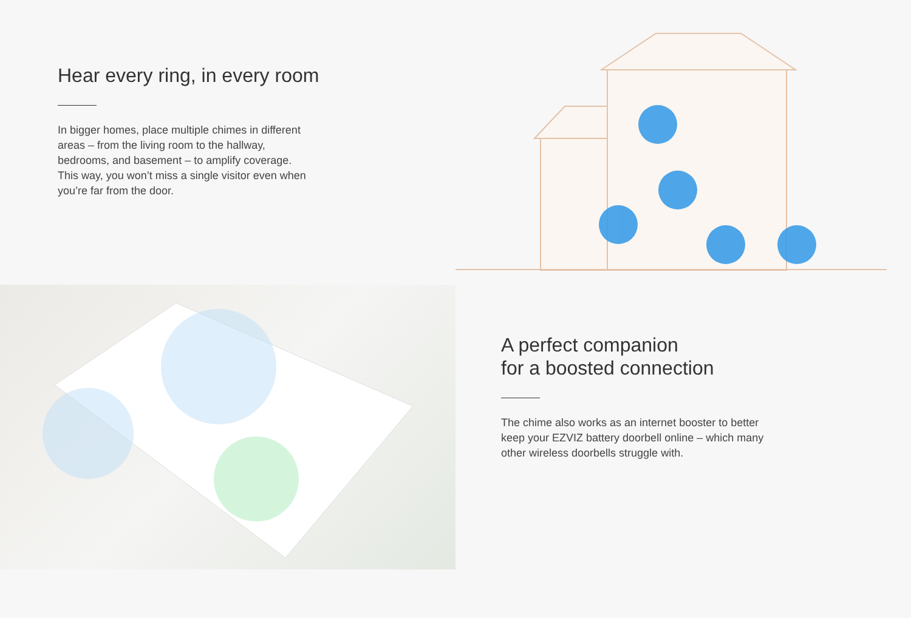Hear every ring, in every room
In bigger homes, place multiple chimes in different areas – from the living room to the hallway, bedrooms, and basement – to amplify coverage. This way, you won’t miss a single visitor even when you’re far from the door.
A perfect companion
for a boosted connection
The chime also works as an internet booster to better keep your EZVIZ battery doorbell online – which many other wireless doorbells struggle with.